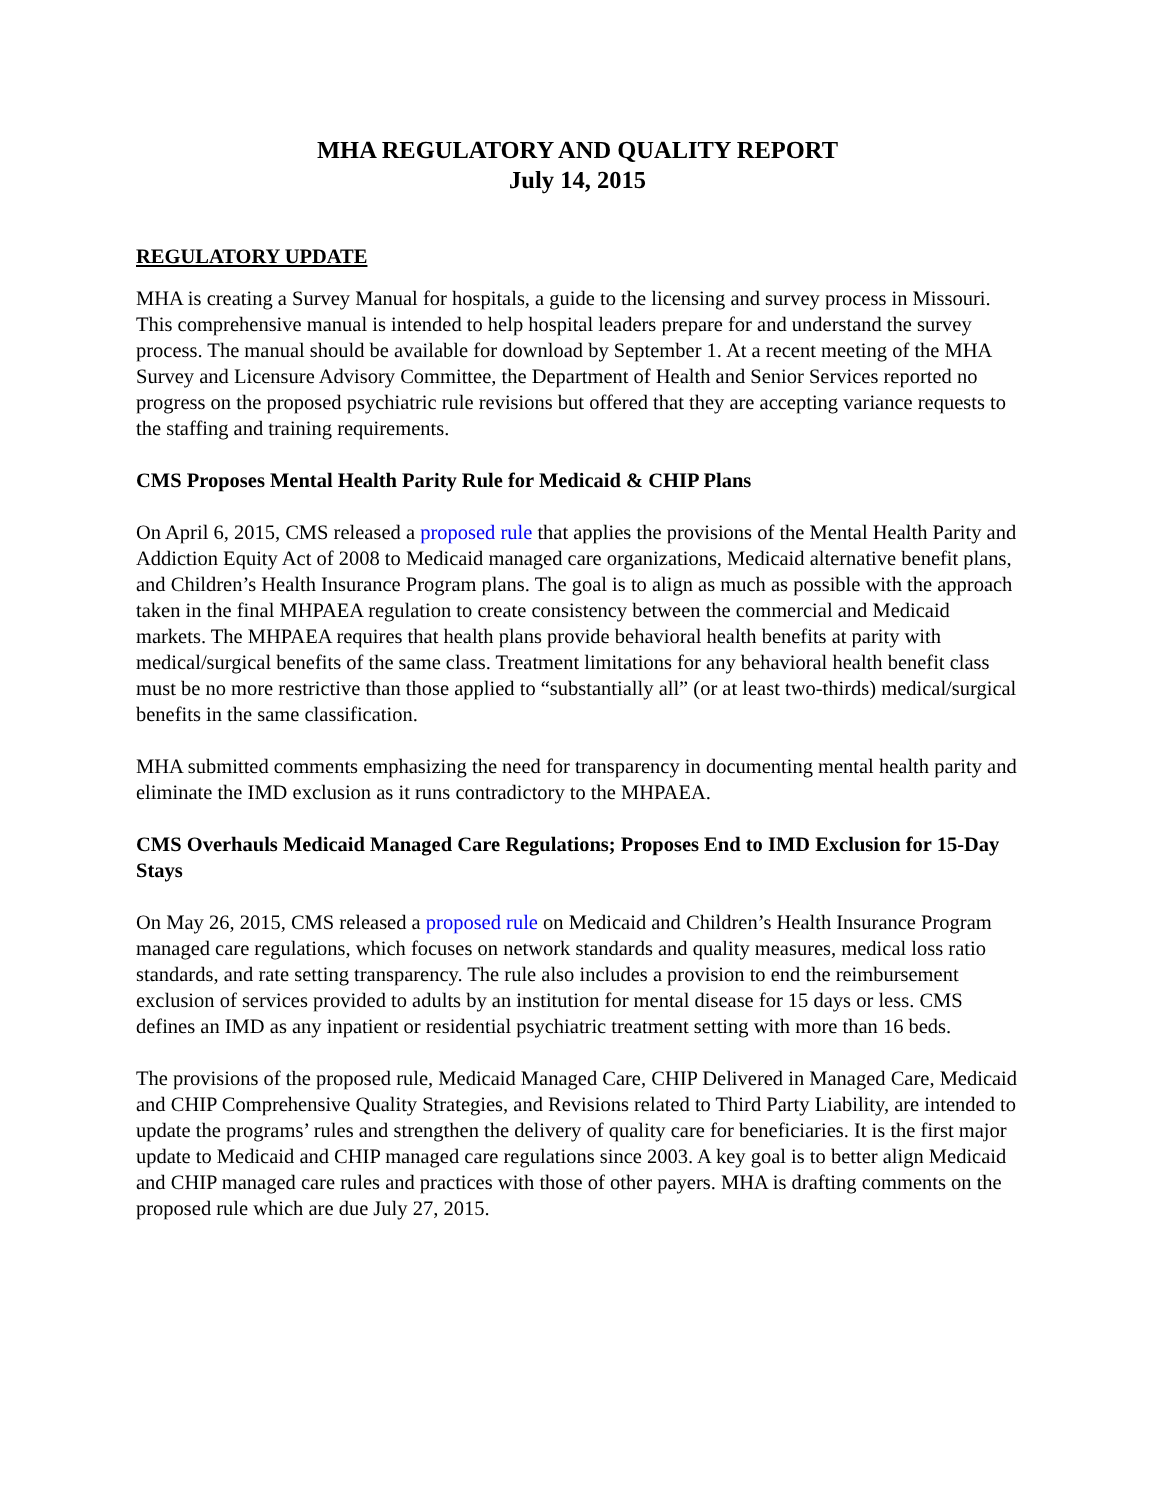MHA REGULATORY AND QUALITY REPORT
July 14, 2015
REGULATORY UPDATE
MHA is creating a Survey Manual for hospitals, a guide to the licensing and survey process in Missouri. This comprehensive manual is intended to help hospital leaders prepare for and understand the survey process. The manual should be available for download by September 1. At a recent meeting of the MHA Survey and Licensure Advisory Committee, the Department of Health and Senior Services reported no progress on the proposed psychiatric rule revisions but offered that they are accepting variance requests to the staffing and training requirements.
CMS Proposes Mental Health Parity Rule for Medicaid & CHIP Plans
On April 6, 2015, CMS released a proposed rule that applies the provisions of the Mental Health Parity and Addiction Equity Act of 2008 to Medicaid managed care organizations, Medicaid alternative benefit plans, and Children’s Health Insurance Program plans. The goal is to align as much as possible with the approach taken in the final MHPAEA regulation to create consistency between the commercial and Medicaid markets. The MHPAEA requires that health plans provide behavioral health benefits at parity with medical/surgical benefits of the same class. Treatment limitations for any behavioral health benefit class must be no more restrictive than those applied to “substantially all” (or at least two-thirds) medical/surgical benefits in the same classification.
MHA submitted comments emphasizing the need for transparency in documenting mental health parity and eliminate the IMD exclusion as it runs contradictory to the MHPAEA.
CMS Overhauls Medicaid Managed Care Regulations; Proposes End to IMD Exclusion for 15-Day Stays
On May 26, 2015, CMS released a proposed rule on Medicaid and Children’s Health Insurance Program managed care regulations, which focuses on network standards and quality measures, medical loss ratio standards, and rate setting transparency. The rule also includes a provision to end the reimbursement exclusion of services provided to adults by an institution for mental disease for 15 days or less. CMS defines an IMD as any inpatient or residential psychiatric treatment setting with more than 16 beds.
The provisions of the proposed rule, Medicaid Managed Care, CHIP Delivered in Managed Care, Medicaid and CHIP Comprehensive Quality Strategies, and Revisions related to Third Party Liability, are intended to update the programs’ rules and strengthen the delivery of quality care for beneficiaries. It is the first major update to Medicaid and CHIP managed care regulations since 2003. A key goal is to better align Medicaid and CHIP managed care rules and practices with those of other payers. MHA is drafting comments on the proposed rule which are due July 27, 2015.